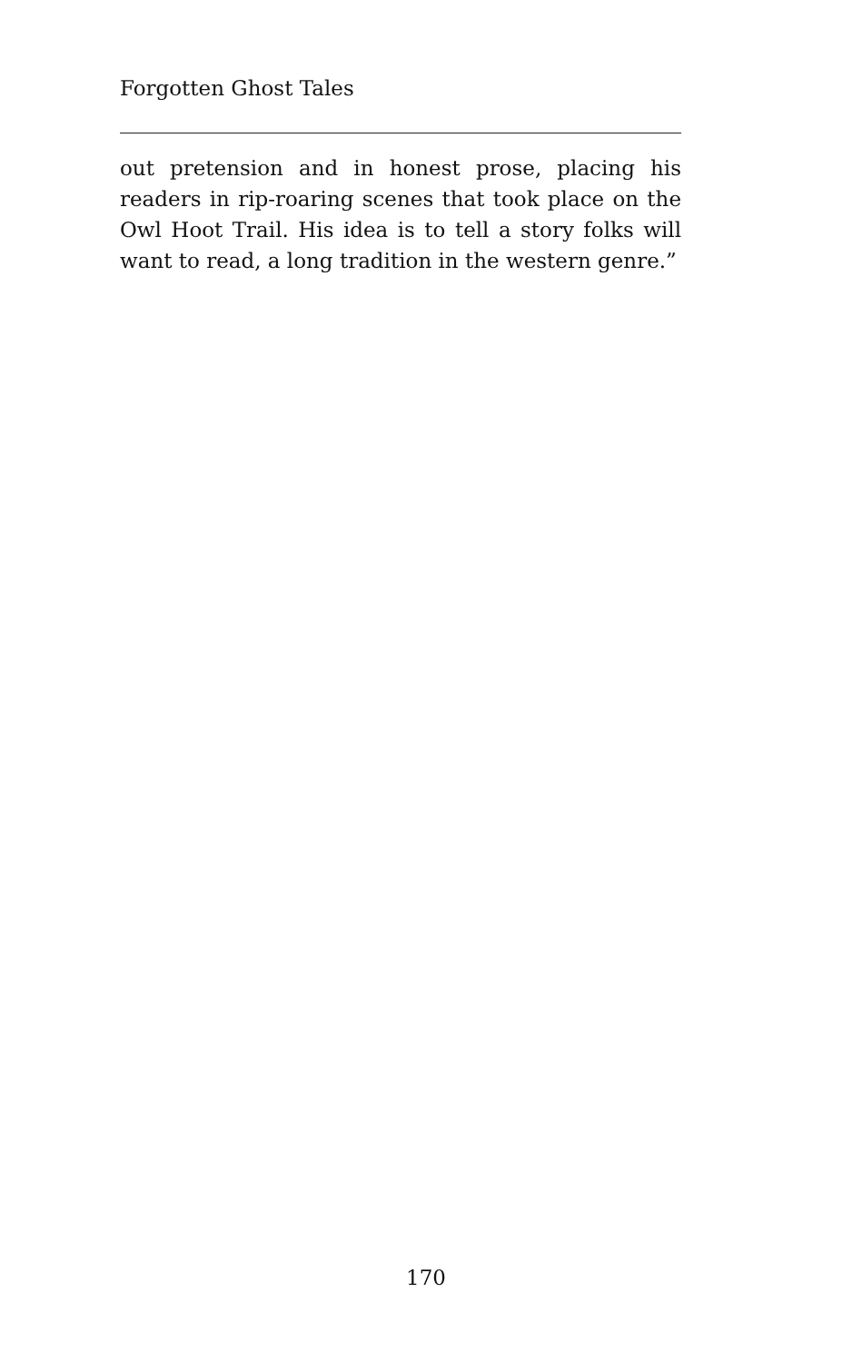Forgotten Ghost Tales
out pretension and in honest prose, placing his readers in rip-roaring scenes that took place on the Owl Hoot Trail. His idea is to tell a story folks will want to read, a long tradition in the western genre.”
170